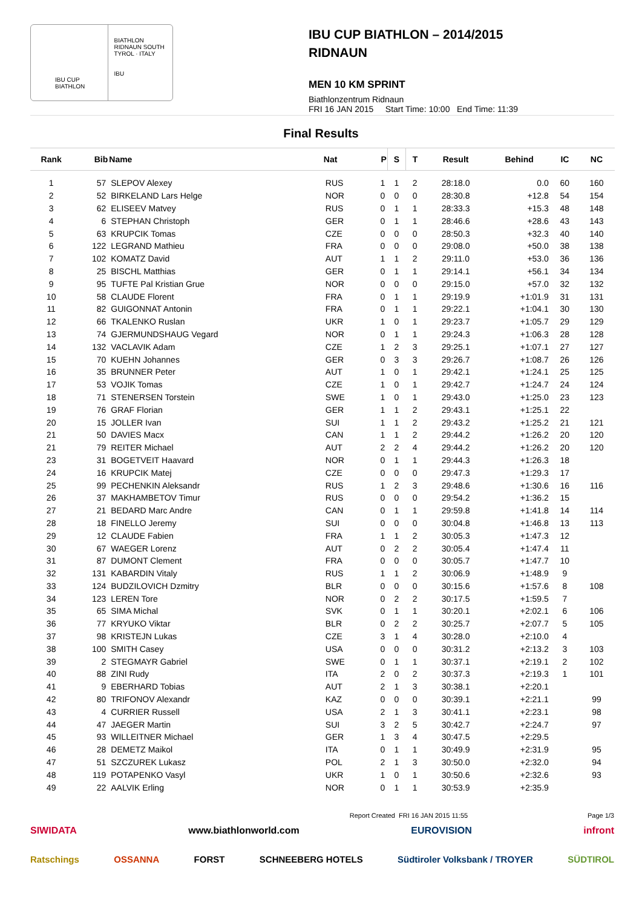IBU CUP BIATHLON
BIATHLON RIDNAUN SOUTH TYROL · ITALY
IBU
IBU CUP BIATHLON – 2014/2015
RIDNAUN
MEN 10 KM SPRINT
Biathlonzentrum Ridnaun
FRI 16 JAN 2015 Start Time: 10:00 End Time: 11:39
Final Results
| Rank | Bib | Name | Nat | P | S | T | Result | Behind | IC | NC |
| --- | --- | --- | --- | --- | --- | --- | --- | --- | --- | --- |
| 1 | 57 | SLEPOV Alexey | RUS | 1 | 1 | 2 | 28:18.0 | 0.0 | 60 | 160 |
| 2 | 52 | BIRKELAND Lars Helge | NOR | 0 | 0 | 0 | 28:30.8 | +12.8 | 54 | 154 |
| 3 | 62 | ELISEEV Matvey | RUS | 0 | 1 | 1 | 28:33.3 | +15.3 | 48 | 148 |
| 4 | 6 | STEPHAN Christoph | GER | 0 | 1 | 1 | 28:46.6 | +28.6 | 43 | 143 |
| 5 | 63 | KRUPCIK Tomas | CZE | 0 | 0 | 0 | 28:50.3 | +32.3 | 40 | 140 |
| 6 | 122 | LEGRAND Mathieu | FRA | 0 | 0 | 0 | 29:08.0 | +50.0 | 38 | 138 |
| 7 | 102 | KOMATZ David | AUT | 1 | 1 | 2 | 29:11.0 | +53.0 | 36 | 136 |
| 8 | 25 | BISCHL Matthias | GER | 0 | 1 | 1 | 29:14.1 | +56.1 | 34 | 134 |
| 9 | 95 | TUFTE Pal Kristian Grue | NOR | 0 | 0 | 0 | 29:15.0 | +57.0 | 32 | 132 |
| 10 | 58 | CLAUDE Florent | FRA | 0 | 1 | 1 | 29:19.9 | +1:01.9 | 31 | 131 |
| 11 | 82 | GUIGONNAT Antonin | FRA | 0 | 1 | 1 | 29:22.1 | +1:04.1 | 30 | 130 |
| 12 | 66 | TKALENKO Ruslan | UKR | 1 | 0 | 1 | 29:23.7 | +1:05.7 | 29 | 129 |
| 13 | 74 | GJERMUNDSHAUG Vegard | NOR | 0 | 1 | 1 | 29:24.3 | +1:06.3 | 28 | 128 |
| 14 | 132 | VACLAVIK Adam | CZE | 1 | 2 | 3 | 29:25.1 | +1:07.1 | 27 | 127 |
| 15 | 70 | KUEHN Johannes | GER | 0 | 3 | 3 | 29:26.7 | +1:08.7 | 26 | 126 |
| 16 | 35 | BRUNNER Peter | AUT | 1 | 0 | 1 | 29:42.1 | +1:24.1 | 25 | 125 |
| 17 | 53 | VOJIK Tomas | CZE | 1 | 0 | 1 | 29:42.7 | +1:24.7 | 24 | 124 |
| 18 | 71 | STENERSEN Torstein | SWE | 1 | 0 | 1 | 29:43.0 | +1:25.0 | 23 | 123 |
| 19 | 76 | GRAF Florian | GER | 1 | 1 | 2 | 29:43.1 | +1:25.1 | 22 | |
| 20 | 15 | JOLLER Ivan | SUI | 1 | 1 | 2 | 29:43.2 | +1:25.2 | 21 | 121 |
| 21 | 50 | DAVIES Macx | CAN | 1 | 1 | 2 | 29:44.2 | +1:26.2 | 20 | 120 |
| 21 | 79 | REITER Michael | AUT | 2 | 2 | 4 | 29:44.2 | +1:26.2 | 20 | 120 |
| 23 | 31 | BOGETVEIT Haavard | NOR | 0 | 1 | 1 | 29:44.3 | +1:26.3 | 18 | |
| 24 | 16 | KRUPCIK Matej | CZE | 0 | 0 | 0 | 29:47.3 | +1:29.3 | 17 | |
| 25 | 99 | PECHENKIN Aleksandr | RUS | 1 | 2 | 3 | 29:48.6 | +1:30.6 | 16 | 116 |
| 26 | 37 | MAKHAMBETOV Timur | RUS | 0 | 0 | 0 | 29:54.2 | +1:36.2 | 15 | |
| 27 | 21 | BEDARD Marc Andre | CAN | 0 | 1 | 1 | 29:59.8 | +1:41.8 | 14 | 114 |
| 28 | 18 | FINELLO Jeremy | SUI | 0 | 0 | 0 | 30:04.8 | +1:46.8 | 13 | 113 |
| 29 | 12 | CLAUDE Fabien | FRA | 1 | 1 | 2 | 30:05.3 | +1:47.3 | 12 | |
| 30 | 67 | WAEGER Lorenz | AUT | 0 | 2 | 2 | 30:05.4 | +1:47.4 | 11 | |
| 31 | 87 | DUMONT Clement | FRA | 0 | 0 | 0 | 30:05.7 | +1:47.7 | 10 | |
| 32 | 131 | KABARDIN Vitaly | RUS | 1 | 1 | 2 | 30:06.9 | +1:48.9 | 9 | |
| 33 | 124 | BUDZILOVICH Dzmitry | BLR | 0 | 0 | 0 | 30:15.6 | +1:57.6 | 8 | 108 |
| 34 | 123 | LEREN Tore | NOR | 0 | 2 | 2 | 30:17.5 | +1:59.5 | 7 | |
| 35 | 65 | SIMA Michal | SVK | 0 | 1 | 1 | 30:20.1 | +2:02.1 | 6 | 106 |
| 36 | 77 | KRYUKO Viktar | BLR | 0 | 2 | 2 | 30:25.7 | +2:07.7 | 5 | 105 |
| 37 | 98 | KRISTEJN Lukas | CZE | 3 | 1 | 4 | 30:28.0 | +2:10.0 | 4 | |
| 38 | 100 | SMITH Casey | USA | 0 | 0 | 0 | 30:31.2 | +2:13.2 | 3 | 103 |
| 39 | 2 | STEGMAYR Gabriel | SWE | 0 | 1 | 1 | 30:37.1 | +2:19.1 | 2 | 102 |
| 40 | 88 | ZINI Rudy | ITA | 2 | 0 | 2 | 30:37.3 | +2:19.3 | 1 | 101 |
| 41 | 9 | EBERHARD Tobias | AUT | 2 | 1 | 3 | 30:38.1 | +2:20.1 | | |
| 42 | 80 | TRIFONOV Alexandr | KAZ | 0 | 0 | 0 | 30:39.1 | +2:21.1 | | 99 |
| 43 | 4 | CURRIER Russell | USA | 2 | 1 | 3 | 30:41.1 | +2:23.1 | | 98 |
| 44 | 47 | JAEGER Martin | SUI | 3 | 2 | 5 | 30:42.7 | +2:24.7 | | 97 |
| 45 | 93 | WILLEITNER Michael | GER | 1 | 3 | 4 | 30:47.5 | +2:29.5 | | |
| 46 | 28 | DEMETZ Maikol | ITA | 0 | 1 | 1 | 30:49.9 | +2:31.9 | | 95 |
| 47 | 51 | SZCZUREK Lukasz | POL | 2 | 1 | 3 | 30:50.0 | +2:32.0 | | 94 |
| 48 | 119 | POTAPENKO Vasyl | UKR | 1 | 0 | 1 | 30:50.6 | +2:32.6 | | 93 |
| 49 | 22 | AALVIK Erling | NOR | 0 | 1 | 1 | 30:53.9 | +2:35.9 | | |
Report Created FRI 16 JAN 2015 11:55 Page 1/3
SIWIDATA www.biathlonworld.com EUROVISION infront
Ratschings OSSANNA FORST SCHNEEBERG HOTELS Südtiroler Volksbank / TROYER SÜDTIROL